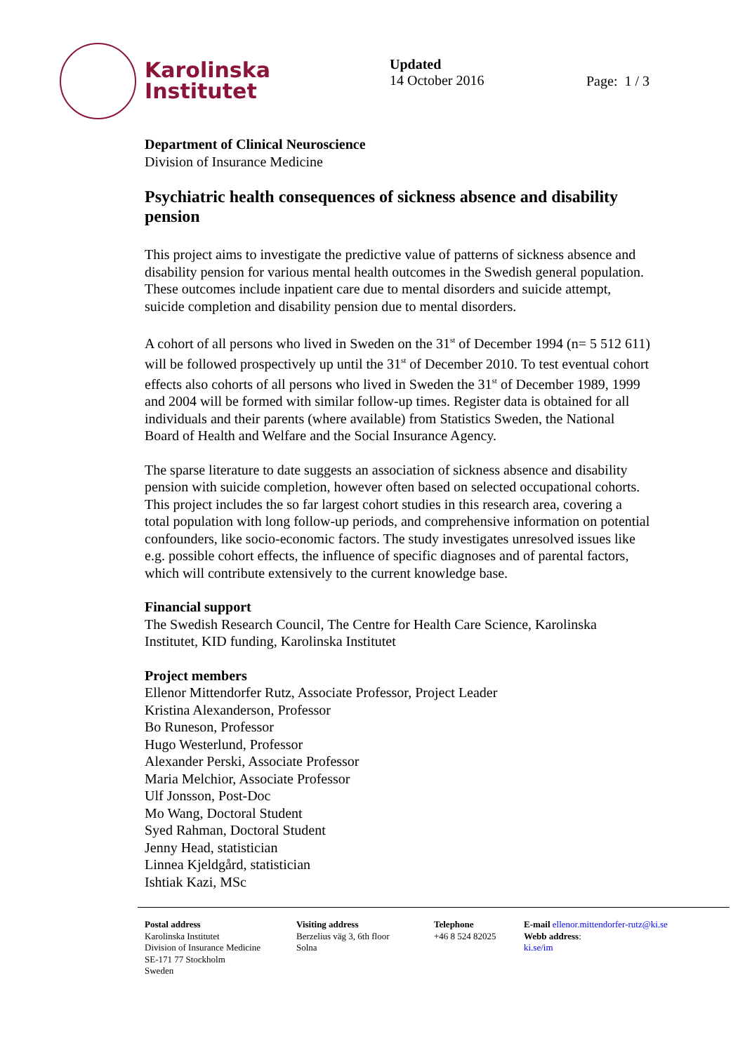Karolinska
Institutet
Updated
14 October 2016
Page: 1 / 3
Department of Clinical Neuroscience
Division of Insurance Medicine
Psychiatric health consequences of sickness absence and disability pension
This project aims to investigate the predictive value of patterns of sickness absence and disability pension for various mental health outcomes in the Swedish general population. These outcomes include inpatient care due to mental disorders and suicide attempt, suicide completion and disability pension due to mental disorders.
A cohort of all persons who lived in Sweden on the 31<sup>st</sup> of December 1994 (n= 5 512 611) will be followed prospectively up until the 31<sup>st</sup> of December 2010. To test eventual cohort effects also cohorts of all persons who lived in Sweden the 31<sup>st</sup> of December 1989, 1999 and 2004 will be formed with similar follow-up times. Register data is obtained for all individuals and their parents (where available) from Statistics Sweden, the National Board of Health and Welfare and the Social Insurance Agency.
The sparse literature to date suggests an association of sickness absence and disability pension with suicide completion, however often based on selected occupational cohorts. This project includes the so far largest cohort studies in this research area, covering a total population with long follow-up periods, and comprehensive information on potential confounders, like socio-economic factors. The study investigates unresolved issues like e.g. possible cohort effects, the influence of specific diagnoses and of parental factors, which will contribute extensively to the current knowledge base.
Financial support
The Swedish Research Council, The Centre for Health Care Science, Karolinska Institutet, KID funding, Karolinska Institutet
Project members
Ellenor Mittendorfer Rutz, Associate Professor, Project Leader
Kristina Alexanderson, Professor
Bo Runeson, Professor
Hugo Westerlund, Professor
Alexander Perski, Associate Professor
Maria Melchior, Associate Professor
Ulf Jonsson, Post-Doc
Mo Wang, Doctoral Student
Syed Rahman, Doctoral Student
Jenny Head, statistician
Linnea Kjeldgård, statistician
Ishtiak Kazi, MSc
Postal address
Karolinska Institutet
Division of Insurance Medicine
SE-171 77 Stockholm
Sweden
Visiting address
Berzelius väg 3, 6th floor
Solna
Telephone
+46 8 524 82025
E-mail ellenor.mittendorfer-rutz@ki.se
Webb address:
ki.se/im